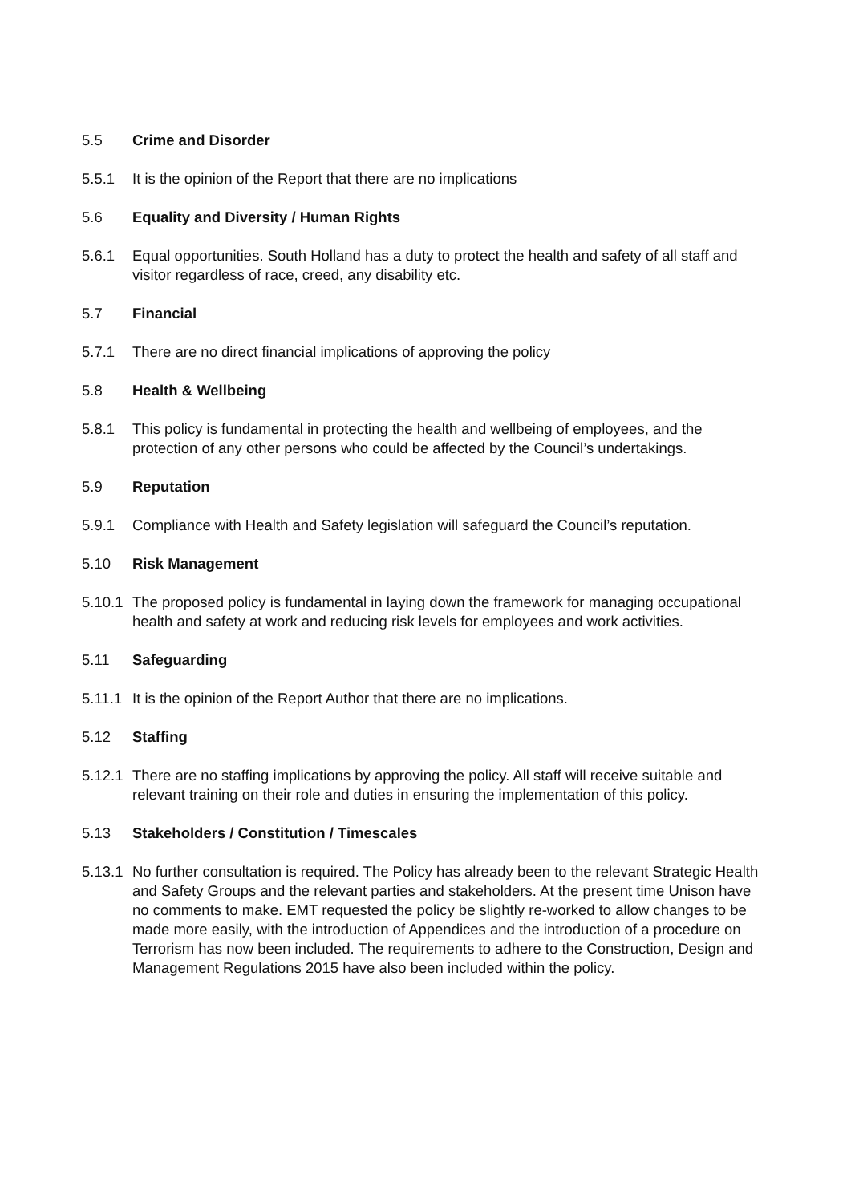5.5 Crime and Disorder
5.5.1 It is the opinion of the Report that there are no implications
5.6 Equality and Diversity / Human Rights
5.6.1 Equal opportunities. South Holland has a duty to protect the health and safety of all staff and visitor regardless of race, creed, any disability etc.
5.7 Financial
5.7.1 There are no direct financial implications of approving the policy
5.8 Health & Wellbeing
5.8.1 This policy is fundamental in protecting the health and wellbeing of employees, and the protection of any other persons who could be affected by the Council’s undertakings.
5.9 Reputation
5.9.1 Compliance with Health and Safety legislation will safeguard the Council’s reputation.
5.10 Risk Management
5.10.1
The proposed policy is fundamental in laying down the framework for managing occupational health and safety at work and reducing risk levels for employees and work activities.
5.11 Safeguarding
5.11.1
It is the opinion of the Report Author that there are no implications.
5.12 Staffing
5.12.1
There are no staffing implications by approving the policy. All staff will receive suitable and relevant training on their role and duties in ensuring the implementation of this policy.
5.13 Stakeholders / Constitution / Timescales
5.13.1
No further consultation is required. The Policy has already been to the relevant Strategic Health and Safety Groups and the relevant parties and stakeholders. At the present time Unison have no comments to make. EMT requested the policy be slightly re-worked to allow changes to be made more easily, with the introduction of Appendices and the introduction of a procedure on Terrorism has now been included. The requirements to adhere to the Construction, Design and Management Regulations 2015 have also been included within the policy.